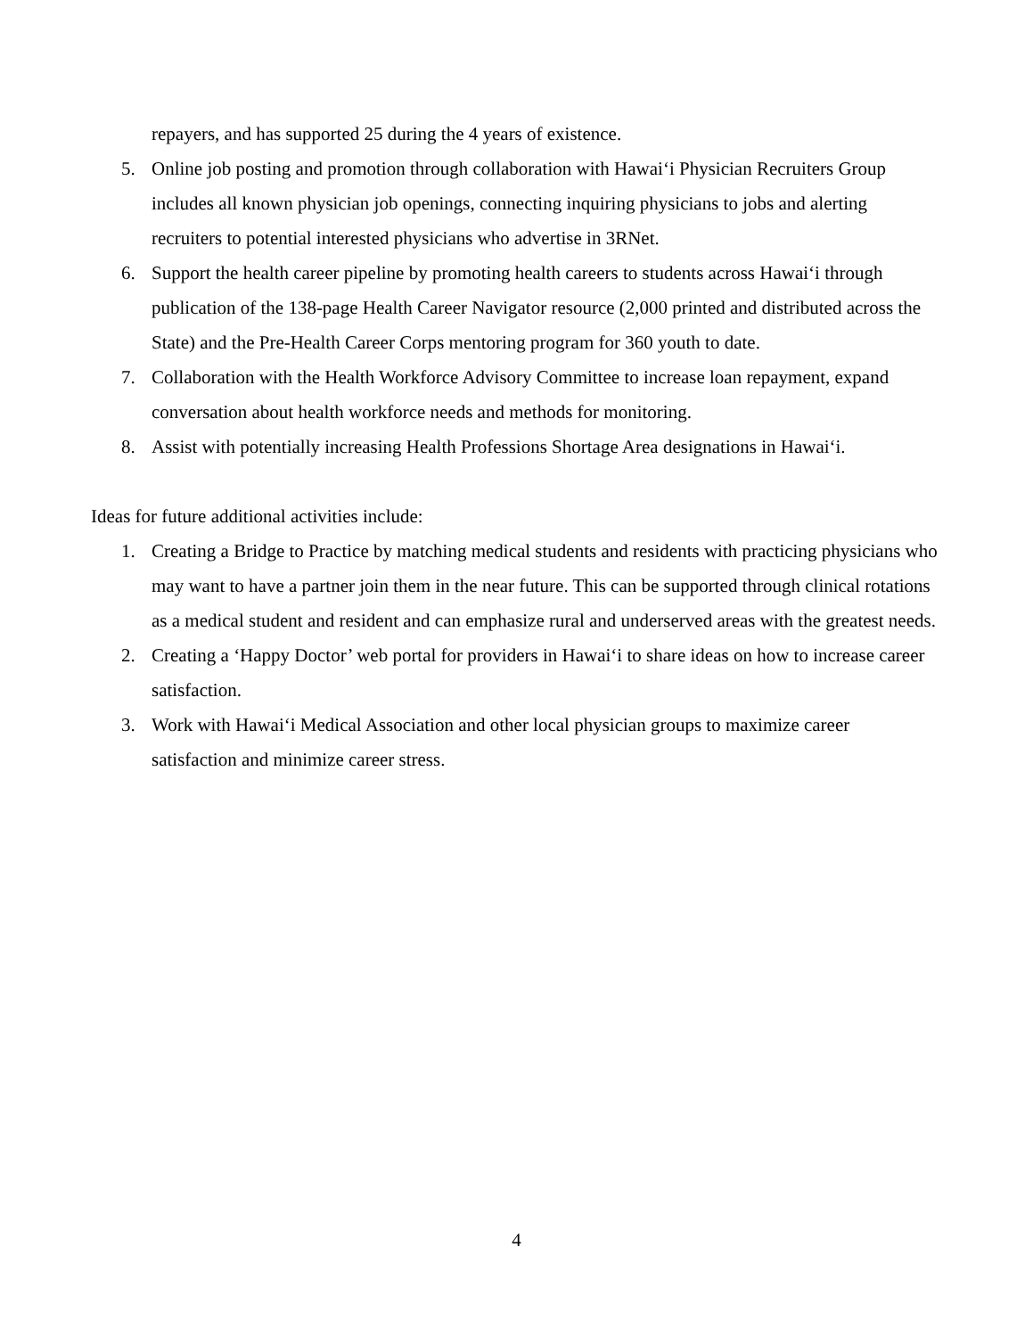repayers, and has supported 25 during the 4 years of existence.
5. Online job posting and promotion through collaboration with Hawai‘i Physician Recruiters Group includes all known physician job openings, connecting inquiring physicians to jobs and alerting recruiters to potential interested physicians who advertise in 3RNet.
6. Support the health career pipeline by promoting health careers to students across Hawai‘i through publication of the 138-page Health Career Navigator resource (2,000 printed and distributed across the State) and the Pre-Health Career Corps mentoring program for 360 youth to date.
7. Collaboration with the Health Workforce Advisory Committee to increase loan repayment, expand conversation about health workforce needs and methods for monitoring.
8. Assist with potentially increasing Health Professions Shortage Area designations in Hawai‘i.
Ideas for future additional activities include:
1. Creating a Bridge to Practice by matching medical students and residents with practicing physicians who may want to have a partner join them in the near future. This can be supported through clinical rotations as a medical student and resident and can emphasize rural and underserved areas with the greatest needs.
2. Creating a ‘Happy Doctor’ web portal for providers in Hawai‘i to share ideas on how to increase career satisfaction.
3. Work with Hawai‘i Medical Association and other local physician groups to maximize career satisfaction and minimize career stress.
4